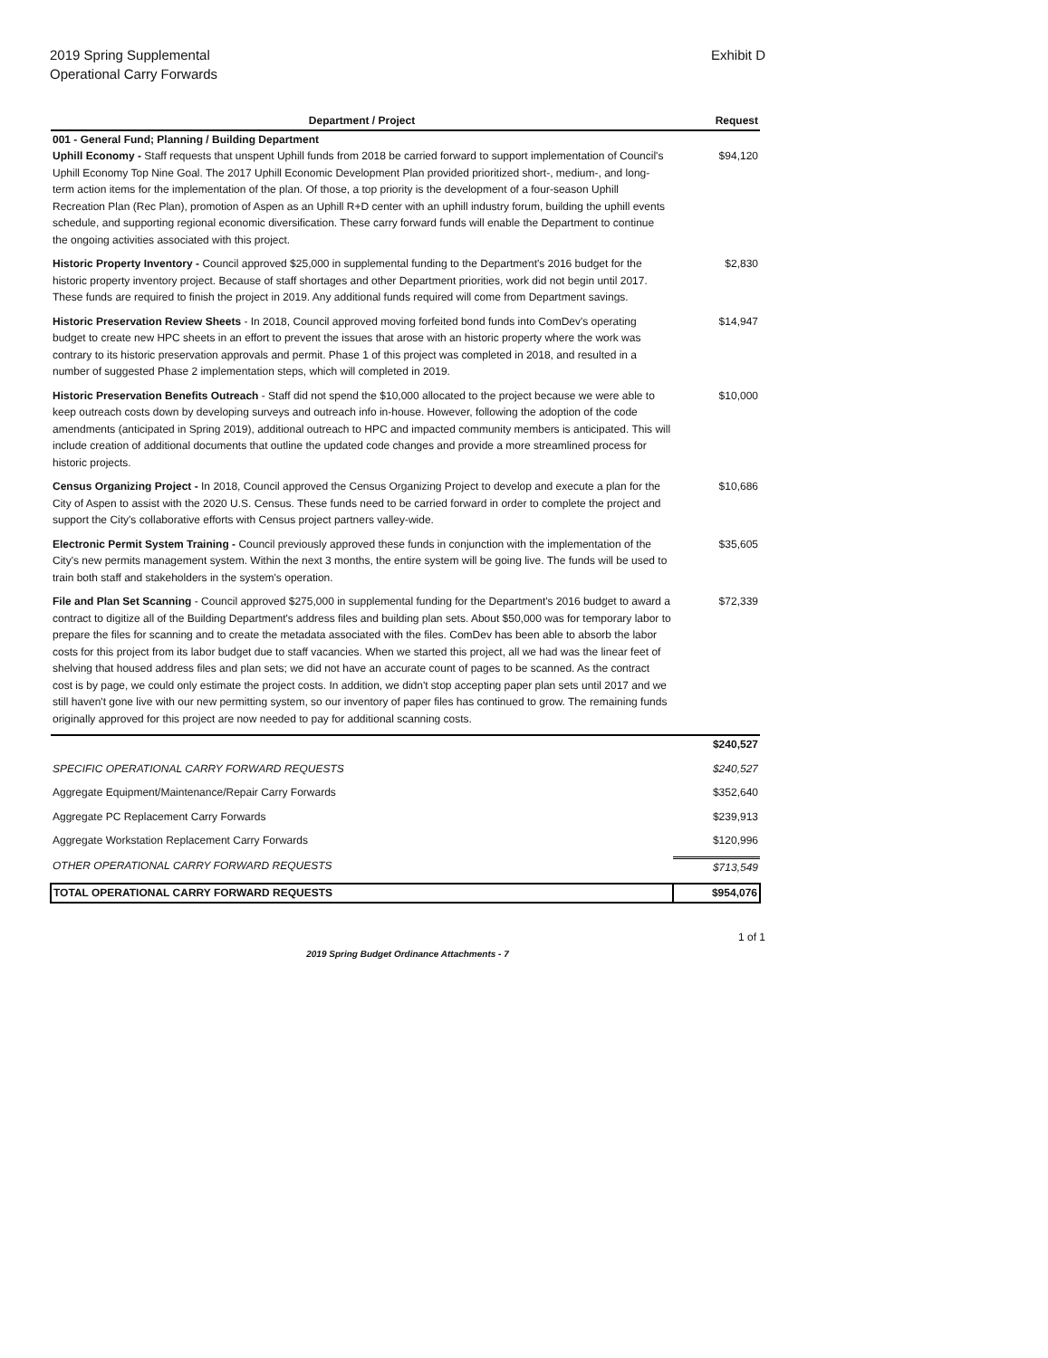2019 Spring Supplemental
Operational Carry Forwards
Exhibit D
| Department / Project | Request |
| --- | --- |
| 001 - General Fund; Planning / Building Department | |
| Uphill Economy - Staff requests that unspent Uphill funds from 2018 be carried forward to support implementation of Council's Uphill Economy Top Nine Goal. The 2017 Uphill Economic Development Plan provided prioritized short-, medium-, and long-term action items for the implementation of the plan. Of those, a top priority is the development of a four-season Uphill Recreation Plan (Rec Plan), promotion of Aspen as an Uphill R+D center with an uphill industry forum, building the uphill events schedule, and supporting regional economic diversification. These carry forward funds will enable the Department to continue the ongoing activities associated with this project. | $94,120 |
| Historic Property Inventory - Council approved $25,000 in supplemental funding to the Department's 2016 budget for the historic property inventory project. Because of staff shortages and other Department priorities, work did not begin until 2017. These funds are required to finish the project in 2019. Any additional funds required will come from Department savings. | $2,830 |
| Historic Preservation Review Sheets - In 2018, Council approved moving forfeited bond funds into ComDev's operating budget to create new HPC sheets in an effort to prevent the issues that arose with an historic property where the work was contrary to its historic preservation approvals and permit. Phase 1 of this project was completed in 2018, and resulted in a number of suggested Phase 2 implementation steps, which will completed in 2019. | $14,947 |
| Historic Preservation Benefits Outreach - Staff did not spend the $10,000 allocated to the project because we were able to keep outreach costs down by developing surveys and outreach info in-house. However, following the adoption of the code amendments (anticipated in Spring 2019), additional outreach to HPC and impacted community members is anticipated. This will include creation of additional documents that outline the updated code changes and provide a more streamlined process for historic projects. | $10,000 |
| Census Organizing Project - In 2018, Council approved the Census Organizing Project to develop and execute a plan for the City of Aspen to assist with the 2020 U.S. Census. These funds need to be carried forward in order to complete the project and support the City's collaborative efforts with Census project partners valley-wide. | $10,686 |
| Electronic Permit System Training - Council previously approved these funds in conjunction with the implementation of the City's new permits management system. Within the next 3 months, the entire system will be going live. The funds will be used to train both staff and stakeholders in the system's operation. | $35,605 |
| File and Plan Set Scanning - Council approved $275,000 in supplemental funding for the Department's 2016 budget to award a contract to digitize all of the Building Department's address files and building plan sets. About $50,000 was for temporary labor to prepare the files for scanning and to create the metadata associated with the files. ComDev has been able to absorb the labor costs for this project from its labor budget due to staff vacancies. When we started this project, all we had was the linear feet of shelving that housed address files and plan sets; we did not have an accurate count of pages to be scanned. As the contract cost is by page, we could only estimate the project costs. In addition, we didn't stop accepting paper plan sets until 2017 and we still haven't gone live with our new permitting system, so our inventory of paper files has continued to grow. The remaining funds originally approved for this project are now needed to pay for additional scanning costs. | $72,339 |
| | $240,527 |
| SPECIFIC OPERATIONAL CARRY FORWARD REQUESTS | $240,527 |
| Aggregate Equipment/Maintenance/Repair Carry Forwards | $352,640 |
| Aggregate PC Replacement Carry Forwards | $239,913 |
| Aggregate Workstation Replacement Carry Forwards | $120,996 |
| OTHER OPERATIONAL CARRY FORWARD REQUESTS | $713,549 |
| TOTAL OPERATIONAL CARRY FORWARD REQUESTS | $954,076 |
1 of 1
2019 Spring Budget Ordinance Attachments - 7